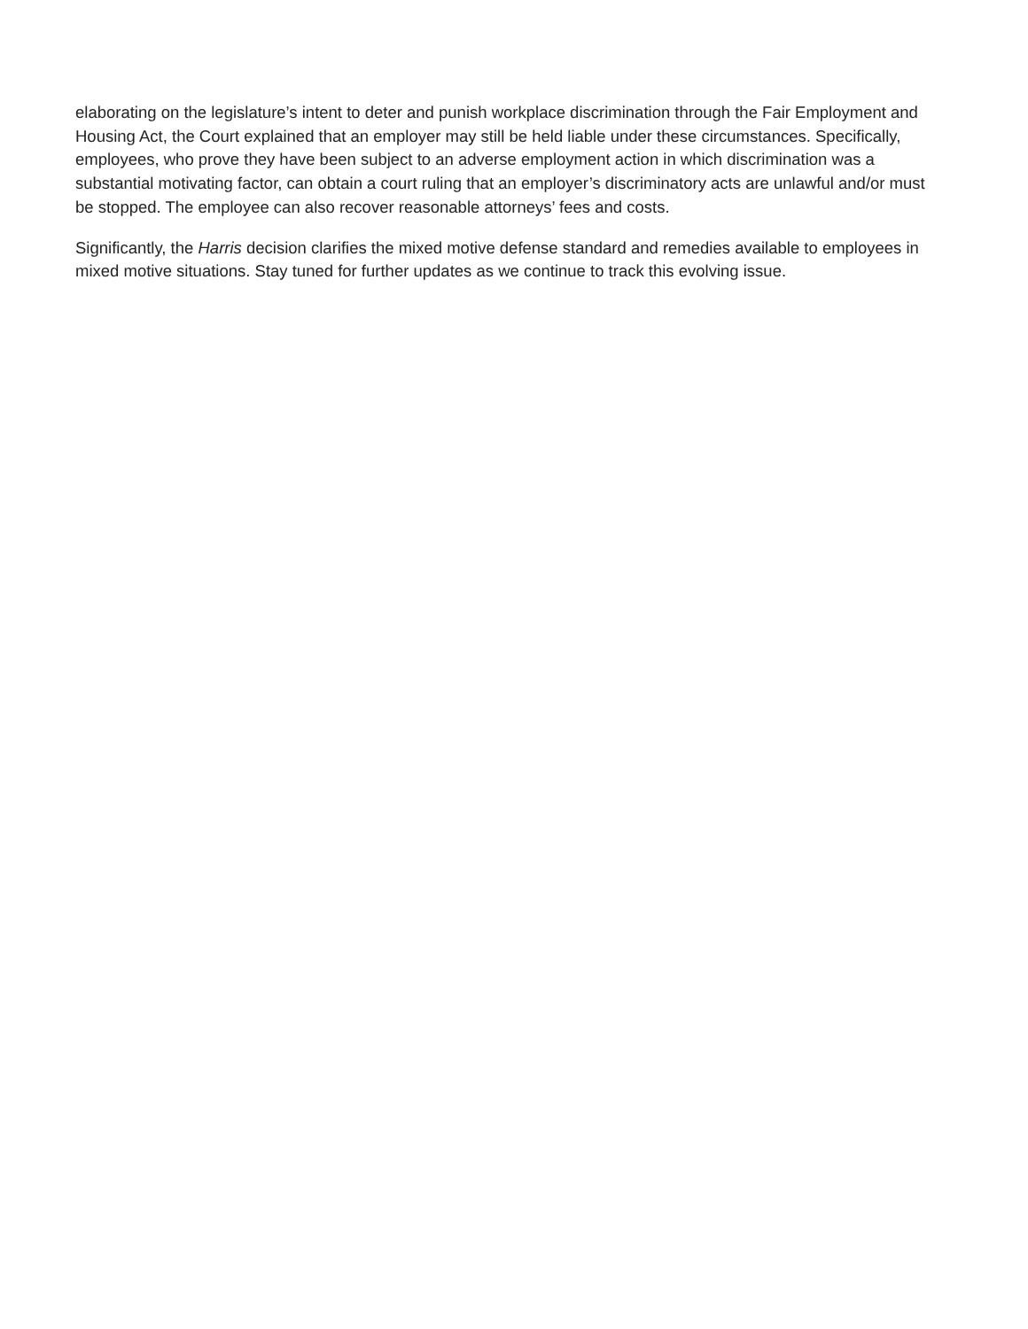elaborating on the legislature’s intent to deter and punish workplace discrimination through the Fair Employment and Housing Act, the Court explained that an employer may still be held liable under these circumstances. Specifically, employees, who prove they have been subject to an adverse employment action in which discrimination was a substantial motivating factor, can obtain a court ruling that an employer’s discriminatory acts are unlawful and/or must be stopped. The employee can also recover reasonable attorneys’ fees and costs.
Significantly, the Harris decision clarifies the mixed motive defense standard and remedies available to employees in mixed motive situations. Stay tuned for further updates as we continue to track this evolving issue.